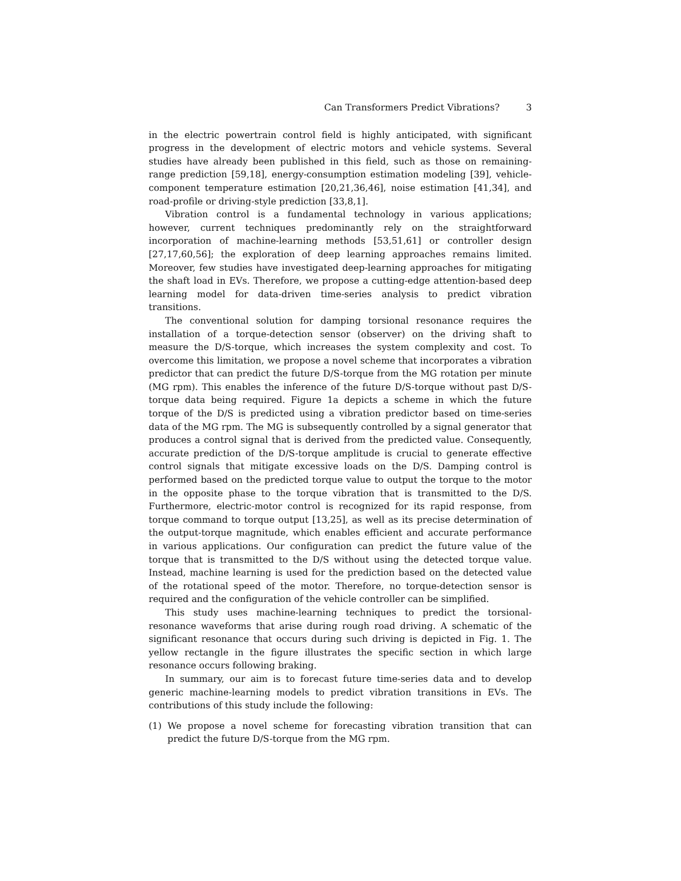Can Transformers Predict Vibrations? 3
in the electric powertrain control field is highly anticipated, with significant progress in the development of electric motors and vehicle systems. Several studies have already been published in this field, such as those on remaining-range prediction [59,18], energy-consumption estimation modeling [39], vehicle-component temperature estimation [20,21,36,46], noise estimation [41,34], and road-profile or driving-style prediction [33,8,1].
Vibration control is a fundamental technology in various applications; however, current techniques predominantly rely on the straightforward incorporation of machine-learning methods [53,51,61] or controller design [27,17,60,56]; the exploration of deep learning approaches remains limited. Moreover, few studies have investigated deep-learning approaches for mitigating the shaft load in EVs. Therefore, we propose a cutting-edge attention-based deep learning model for data-driven time-series analysis to predict vibration transitions.
The conventional solution for damping torsional resonance requires the installation of a torque-detection sensor (observer) on the driving shaft to measure the D/S-torque, which increases the system complexity and cost. To overcome this limitation, we propose a novel scheme that incorporates a vibration predictor that can predict the future D/S-torque from the MG rotation per minute (MG rpm). This enables the inference of the future D/S-torque without past D/S-torque data being required. Figure 1a depicts a scheme in which the future torque of the D/S is predicted using a vibration predictor based on time-series data of the MG rpm. The MG is subsequently controlled by a signal generator that produces a control signal that is derived from the predicted value. Consequently, accurate prediction of the D/S-torque amplitude is crucial to generate effective control signals that mitigate excessive loads on the D/S. Damping control is performed based on the predicted torque value to output the torque to the motor in the opposite phase to the torque vibration that is transmitted to the D/S. Furthermore, electric-motor control is recognized for its rapid response, from torque command to torque output [13,25], as well as its precise determination of the output-torque magnitude, which enables efficient and accurate performance in various applications. Our configuration can predict the future value of the torque that is transmitted to the D/S without using the detected torque value. Instead, machine learning is used for the prediction based on the detected value of the rotational speed of the motor. Therefore, no torque-detection sensor is required and the configuration of the vehicle controller can be simplified.
This study uses machine-learning techniques to predict the torsional-resonance waveforms that arise during rough road driving. A schematic of the significant resonance that occurs during such driving is depicted in Fig. 1. The yellow rectangle in the figure illustrates the specific section in which large resonance occurs following braking.
In summary, our aim is to forecast future time-series data and to develop generic machine-learning models to predict vibration transitions in EVs. The contributions of this study include the following:
(1) We propose a novel scheme for forecasting vibration transition that can predict the future D/S-torque from the MG rpm.